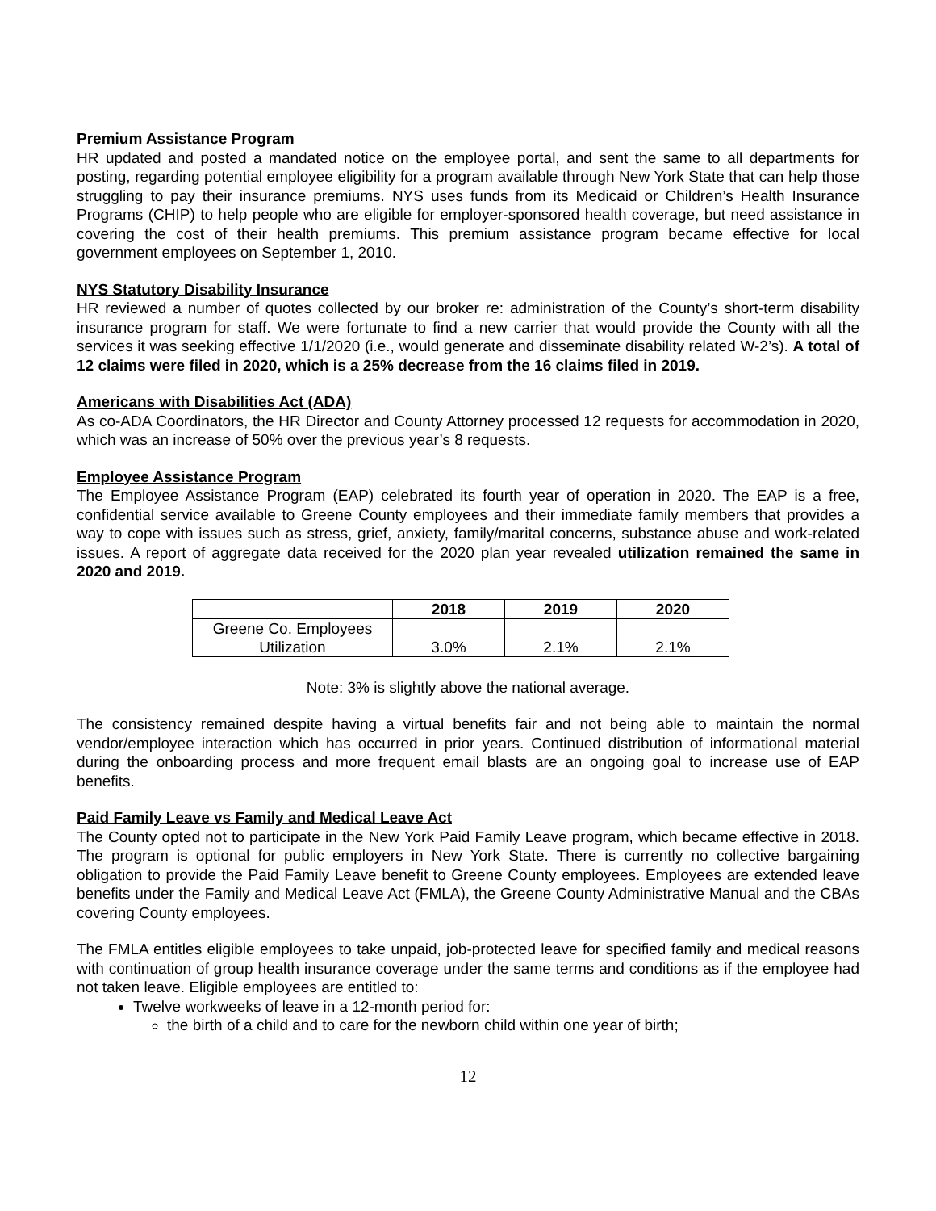Premium Assistance Program
HR updated and posted a mandated notice on the employee portal, and sent the same to all departments for posting, regarding potential employee eligibility for a program available through New York State that can help those struggling to pay their insurance premiums. NYS uses funds from its Medicaid or Children’s Health Insurance Programs (CHIP) to help people who are eligible for employer-sponsored health coverage, but need assistance in covering the cost of their health premiums. This premium assistance program became effective for local government employees on September 1, 2010.
NYS Statutory Disability Insurance
HR reviewed a number of quotes collected by our broker re: administration of the County’s short-term disability insurance program for staff. We were fortunate to find a new carrier that would provide the County with all the services it was seeking effective 1/1/2020 (i.e., would generate and disseminate disability related W-2’s). A total of 12 claims were filed in 2020, which is a 25% decrease from the 16 claims filed in 2019.
Americans with Disabilities Act (ADA)
As co-ADA Coordinators, the HR Director and County Attorney processed 12 requests for accommodation in 2020, which was an increase of 50% over the previous year’s 8 requests.
Employee Assistance Program
The Employee Assistance Program (EAP) celebrated its fourth year of operation in 2020. The EAP is a free, confidential service available to Greene County employees and their immediate family members that provides a way to cope with issues such as stress, grief, anxiety, family/marital concerns, substance abuse and work-related issues. A report of aggregate data received for the 2020 plan year revealed utilization remained the same in 2020 and 2019.
| | 2018 | 2019 | 2020 |
| --- | --- | --- | --- |
| Greene Co. Employees Utilization | 3.0% | 2.1% | 2.1% |
Note: 3% is slightly above the national average.
The consistency remained despite having a virtual benefits fair and not being able to maintain the normal vendor/employee interaction which has occurred in prior years. Continued distribution of informational material during the onboarding process and more frequent email blasts are an ongoing goal to increase use of EAP benefits.
Paid Family Leave vs Family and Medical Leave Act
The County opted not to participate in the New York Paid Family Leave program, which became effective in 2018. The program is optional for public employers in New York State. There is currently no collective bargaining obligation to provide the Paid Family Leave benefit to Greene County employees. Employees are extended leave benefits under the Family and Medical Leave Act (FMLA), the Greene County Administrative Manual and the CBAs covering County employees.
The FMLA entitles eligible employees to take unpaid, job-protected leave for specified family and medical reasons with continuation of group health insurance coverage under the same terms and conditions as if the employee had not taken leave. Eligible employees are entitled to:
Twelve workweeks of leave in a 12-month period for:
the birth of a child and to care for the newborn child within one year of birth;
12